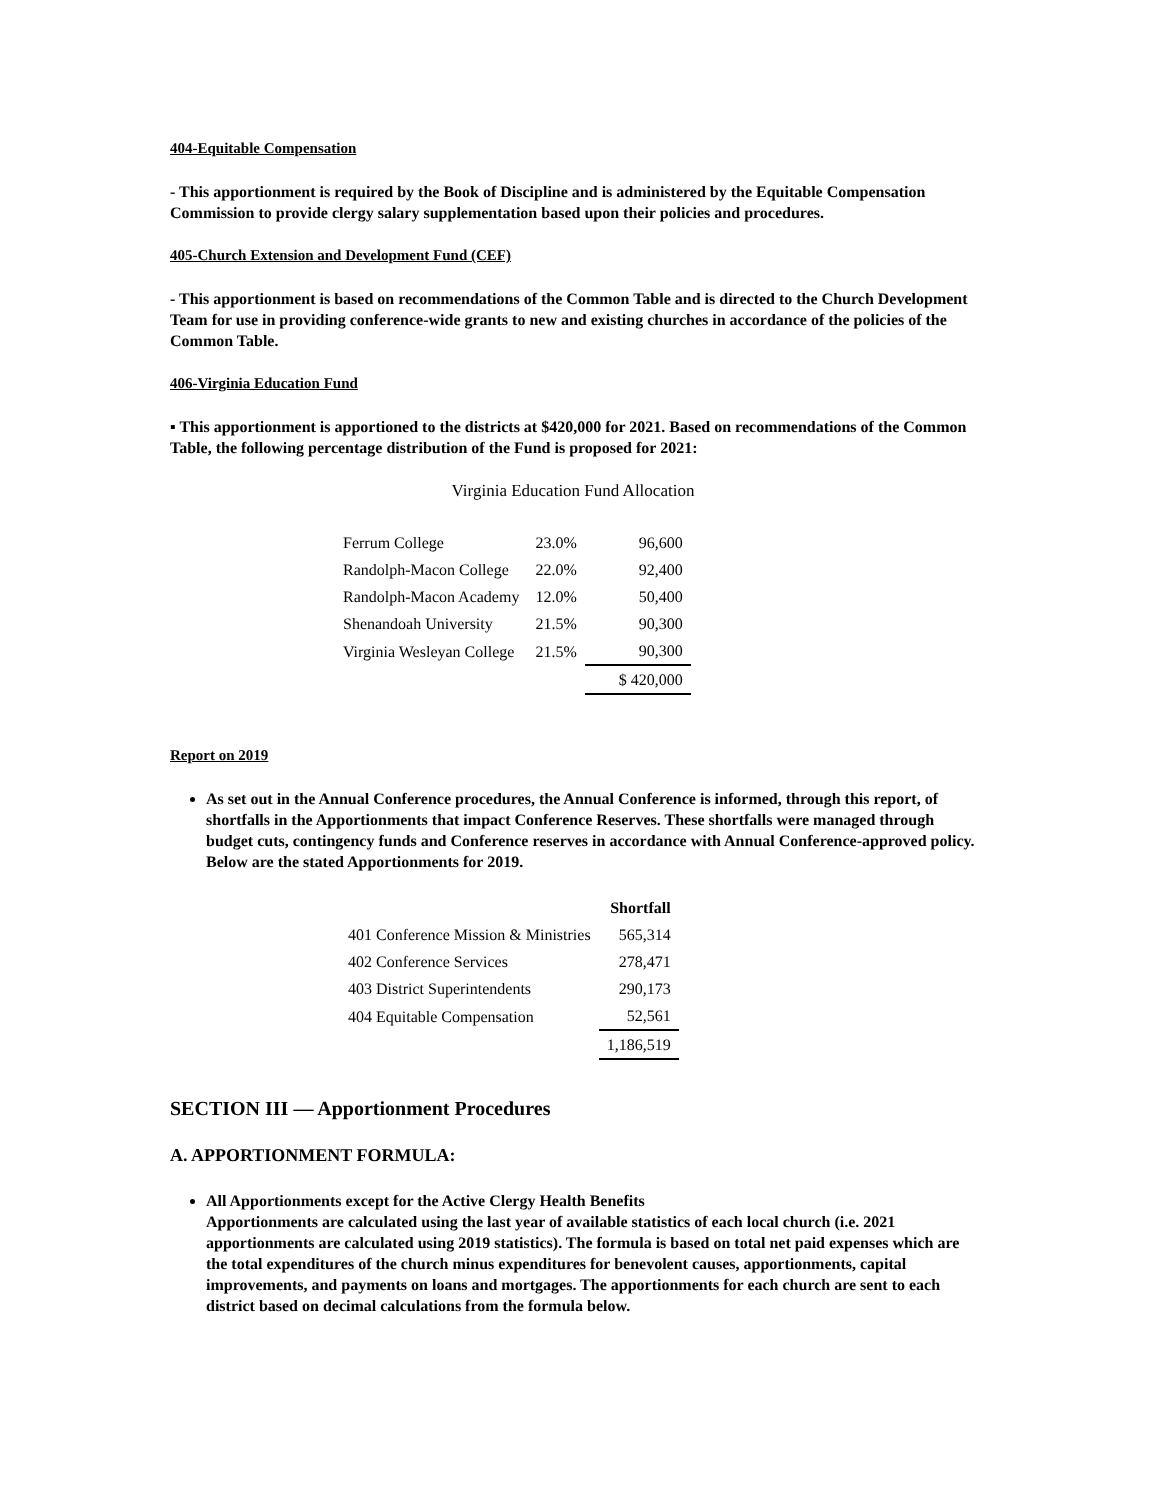404-Equitable Compensation
- This apportionment is required by the Book of Discipline and is administered by the Equitable Compensation Commission to provide clergy salary supplementation based upon their policies and procedures.
405-Church Extension and Development Fund (CEF)
- This apportionment is based on recommendations of the Common Table and is directed to the Church Development Team for use in providing conference-wide grants to new and existing churches in accordance of the policies of the Common Table.
406-Virginia Education Fund
▪ This apportionment is apportioned to the districts at $420,000 for 2021. Based on recommendations of the Common Table, the following percentage distribution of the Fund is proposed for 2021:
Virginia Education Fund Allocation
| Ferrum College | 23.0% | 96,600 |
| Randolph-Macon College | 22.0% | 92,400 |
| Randolph-Macon Academy | 12.0% | 50,400 |
| Shenandoah University | 21.5% | 90,300 |
| Virginia Wesleyan College | 21.5% | 90,300 |
| | | $ 420,000 |
Report on 2019
As set out in the Annual Conference procedures, the Annual Conference is informed, through this report, of shortfalls in the Apportionments that impact Conference Reserves. These shortfalls were managed through budget cuts, contingency funds and Conference reserves in accordance with Annual Conference-approved policy. Below are the stated Apportionments for 2019.
| | Shortfall |
| 401 Conference Mission & Ministries | 565,314 |
| 402 Conference Services | 278,471 |
| 403 District Superintendents | 290,173 |
| 404 Equitable Compensation | 52,561 |
| | 1,186,519 |
SECTION III — Apportionment Procedures
A. APPORTIONMENT FORMULA:
All Apportionments except for the Active Clergy Health Benefits
Apportionments are calculated using the last year of available statistics of each local church (i.e. 2021 apportionments are calculated using 2019 statistics). The formula is based on total net paid expenses which are the total expenditures of the church minus expenditures for benevolent causes, apportionments, capital improvements, and payments on loans and mortgages. The apportionments for each church are sent to each district based on decimal calculations from the formula below.